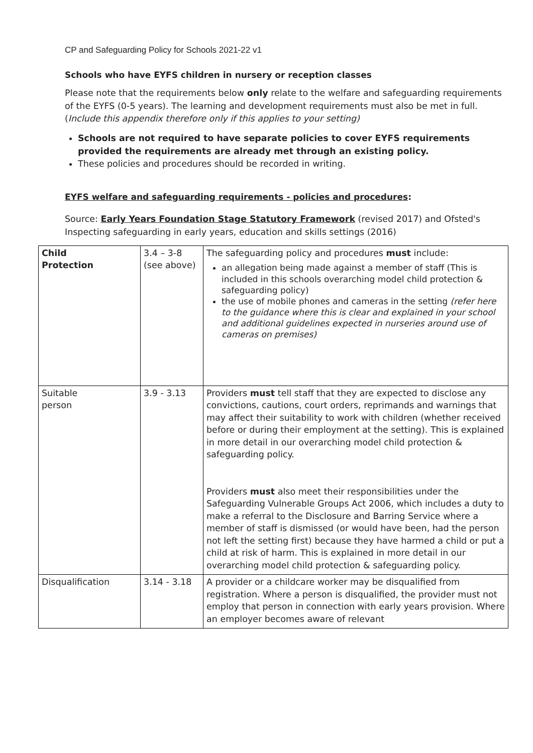CP and Safeguarding Policy for Schools 2021-22 v1
Schools who have EYFS children in nursery or reception classes
Please note that the requirements below only relate to the welfare and safeguarding requirements of the EYFS (0-5 years). The learning and development requirements must also be met in full. (Include this appendix therefore only if this applies to your setting)
Schools are not required to have separate policies to cover EYFS requirements provided the requirements are already met through an existing policy.
These policies and procedures should be recorded in writing.
EYFS welfare and safeguarding requirements - policies and procedures:
Source: Early Years Foundation Stage Statutory Framework (revised 2017) and Ofsted's Inspecting safeguarding in early years, education and skills settings (2016)
| Child Protection | 3.4 – 3-8 (see above) | The safeguarding policy and procedures must include: an allegation being made against a member of staff (This is included in this schools overarching model child protection & safeguarding policy) the use of mobile phones and cameras in the setting (refer here to the guidance where this is clear and explained in your school and additional guidelines expected in nurseries around use of cameras on premises) |
| Suitable person | 3.9 - 3.13 | Providers must tell staff that they are expected to disclose any convictions, cautions, court orders, reprimands and warnings that may affect their suitability to work with children (whether received before or during their employment at the setting). This is explained in more detail in our overarching model child protection & safeguarding policy. Providers must also meet their responsibilities under the Safeguarding Vulnerable Groups Act 2006, which includes a duty to make a referral to the Disclosure and Barring Service where a member of staff is dismissed (or would have been, had the person not left the setting first) because they have harmed a child or put a child at risk of harm. This is explained in more detail in our overarching model child protection & safeguarding policy. |
| Disqualification | 3.14 - 3.18 | A provider or a childcare worker may be disqualified from registration. Where a person is disqualified, the provider must not employ that person in connection with early years provision. Where an employer becomes aware of relevant |